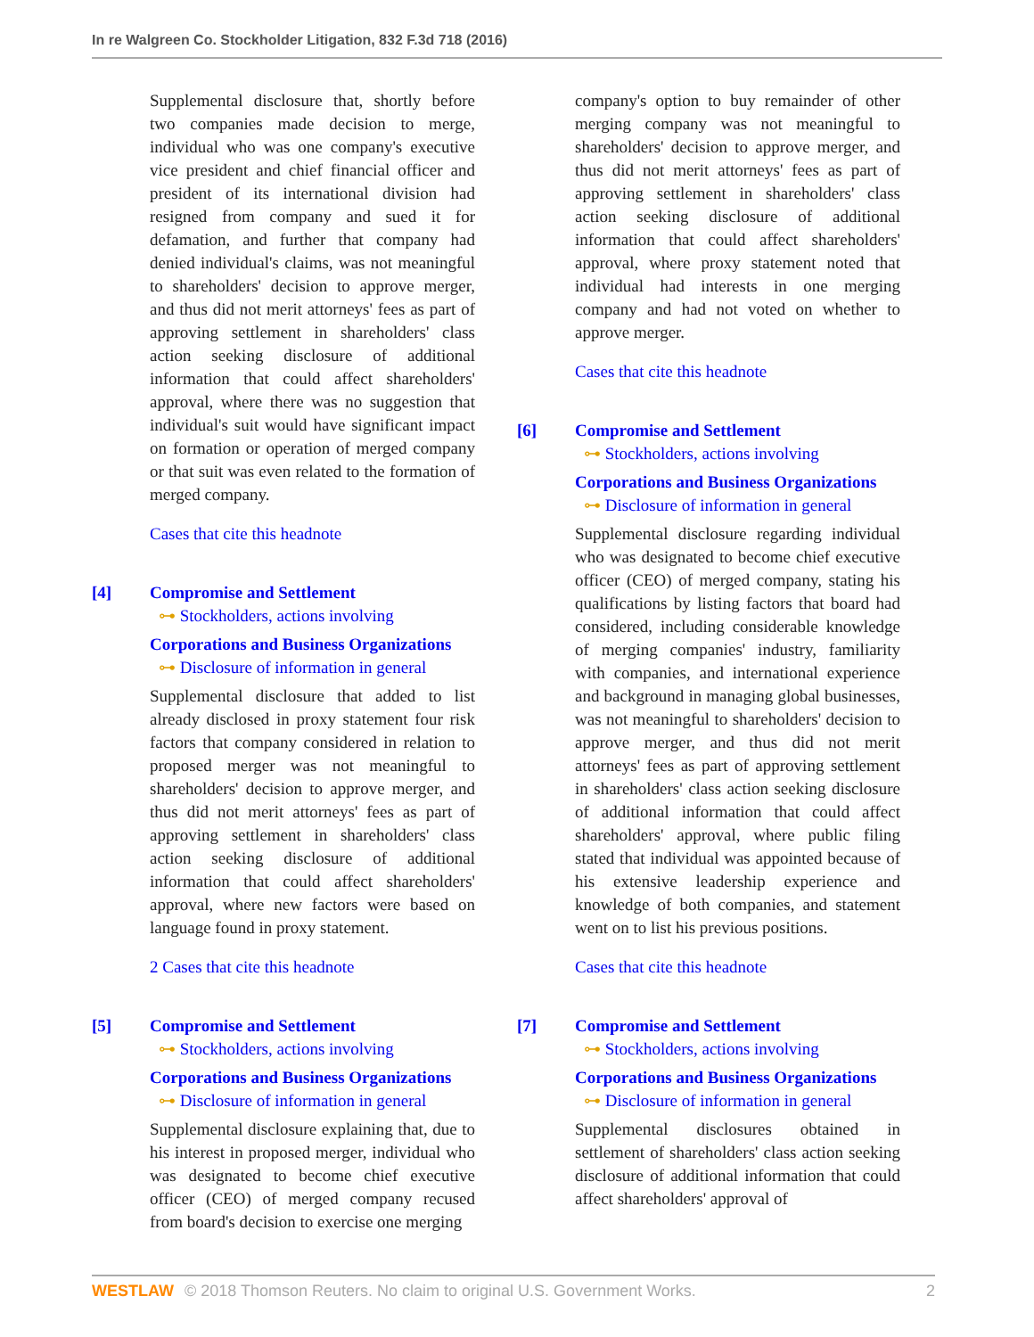In re Walgreen Co. Stockholder Litigation, 832 F.3d 718 (2016)
Supplemental disclosure that, shortly before two companies made decision to merge, individual who was one company's executive vice president and chief financial officer and president of its international division had resigned from company and sued it for defamation, and further that company had denied individual's claims, was not meaningful to shareholders' decision to approve merger, and thus did not merit attorneys' fees as part of approving settlement in shareholders' class action seeking disclosure of additional information that could affect shareholders' approval, where there was no suggestion that individual's suit would have significant impact on formation or operation of merged company or that suit was even related to the formation of merged company.
Cases that cite this headnote
[4] Compromise and Settlement
⊶ Stockholders, actions involving
Corporations and Business Organizations
⊶ Disclosure of information in general
Supplemental disclosure that added to list already disclosed in proxy statement four risk factors that company considered in relation to proposed merger was not meaningful to shareholders' decision to approve merger, and thus did not merit attorneys' fees as part of approving settlement in shareholders' class action seeking disclosure of additional information that could affect shareholders' approval, where new factors were based on language found in proxy statement.
2 Cases that cite this headnote
[5] Compromise and Settlement
⊶ Stockholders, actions involving
Corporations and Business Organizations
⊶ Disclosure of information in general
Supplemental disclosure explaining that, due to his interest in proposed merger, individual who was designated to become chief executive officer (CEO) of merged company recused from board's decision to exercise one merging
company's option to buy remainder of other merging company was not meaningful to shareholders' decision to approve merger, and thus did not merit attorneys' fees as part of approving settlement in shareholders' class action seeking disclosure of additional information that could affect shareholders' approval, where proxy statement noted that individual had interests in one merging company and had not voted on whether to approve merger.
Cases that cite this headnote
[6] Compromise and Settlement
⊶ Stockholders, actions involving
Corporations and Business Organizations
⊶ Disclosure of information in general
Supplemental disclosure regarding individual who was designated to become chief executive officer (CEO) of merged company, stating his qualifications by listing factors that board had considered, including considerable knowledge of merging companies' industry, familiarity with companies, and international experience and background in managing global businesses, was not meaningful to shareholders' decision to approve merger, and thus did not merit attorneys' fees as part of approving settlement in shareholders' class action seeking disclosure of additional information that could affect shareholders' approval, where public filing stated that individual was appointed because of his extensive leadership experience and knowledge of both companies, and statement went on to list his previous positions.
Cases that cite this headnote
[7] Compromise and Settlement
⊶ Stockholders, actions involving
Corporations and Business Organizations
⊶ Disclosure of information in general
Supplemental disclosures obtained in settlement of shareholders' class action seeking disclosure of additional information that could affect shareholders' approval of
WESTLAW © 2018 Thomson Reuters. No claim to original U.S. Government Works.
2